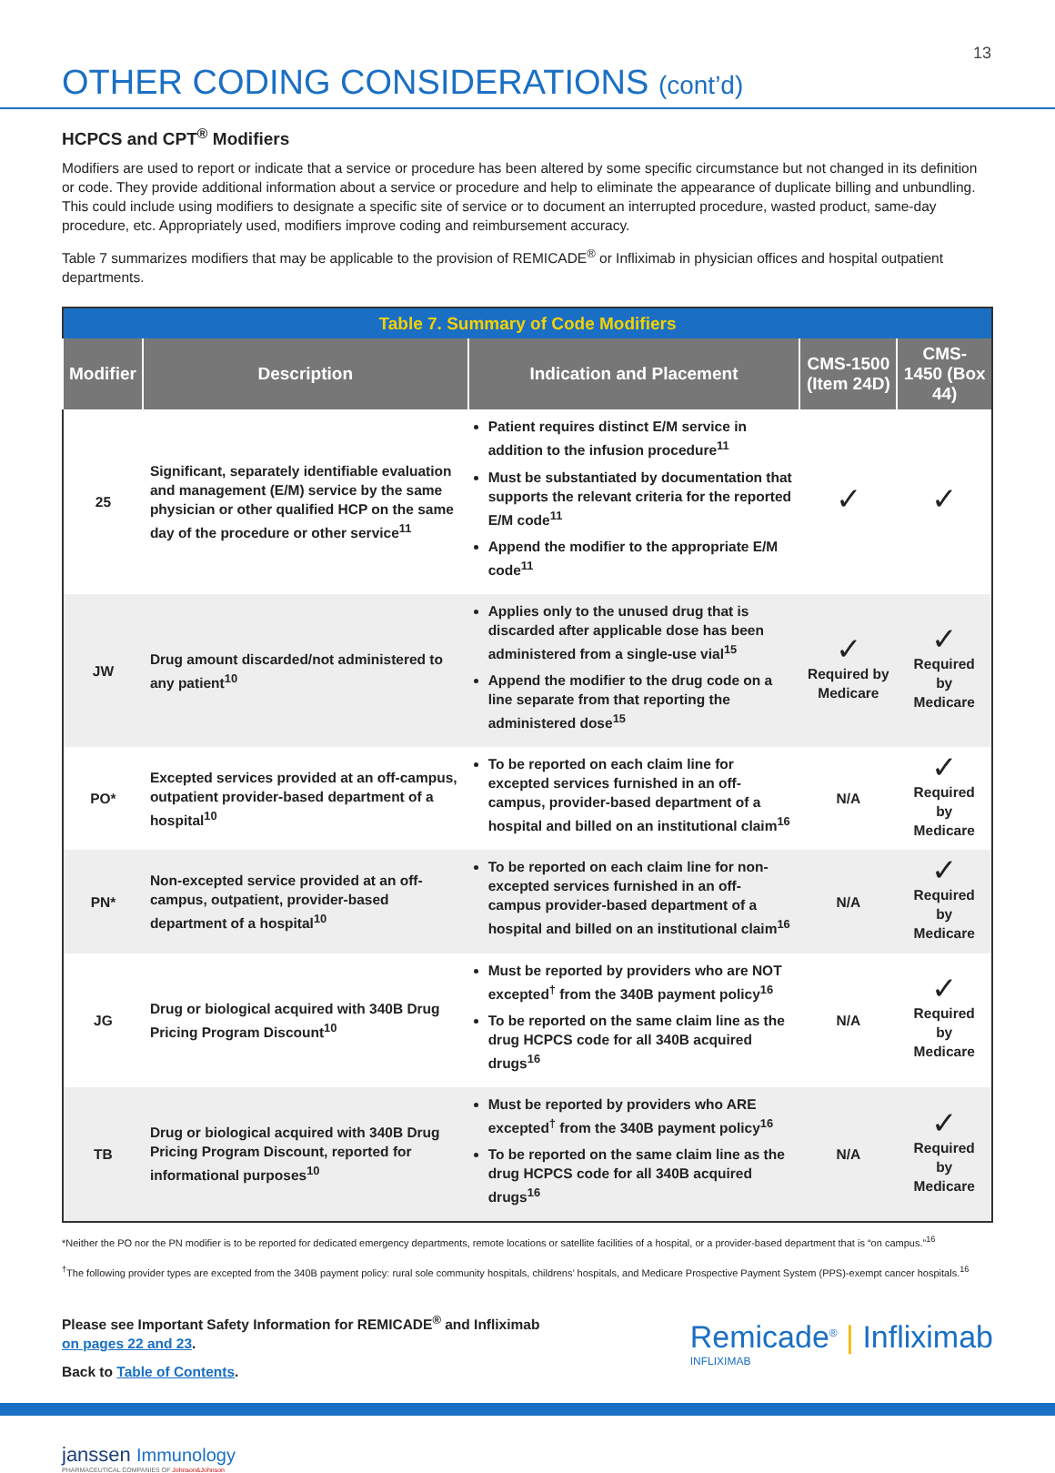13
OTHER CODING CONSIDERATIONS (cont’d)
HCPCS and CPT<sup>®</sup> Modifiers
Modifiers are used to report or indicate that a service or procedure has been altered by some specific circumstance but not changed in its definition or code. They provide additional information about a service or procedure and help to eliminate the appearance of duplicate billing and unbundling. This could include using modifiers to designate a specific site of service or to document an interrupted procedure, wasted product, same-day procedure, etc. Appropriately used, modifiers improve coding and reimbursement accuracy.
Table 7 summarizes modifiers that may be applicable to the provision of REMICADE<sup>®</sup> or Infliximab in physician offices and hospital outpatient departments.
| Table 7. Summary of Code Modifiers | | | | |
| Modifier | Description | Indication and Placement | CMS-1500 (Item 24D) | CMS-1450 (Box 44) |
| 25 | Significant, separately identifiable evaluation and management (E/M) service by the same physician or other qualified HCP on the same day of the procedure or other service<sup>11</sup> | Patient requires distinct E/M service in addition to the infusion procedure<sup>11</sup> Must be substantiated by documentation that supports the relevant criteria for the reported E/M code<sup>11</sup> Append the modifier to the appropriate E/M code<sup>11</sup> | ✓ | ✓ |
| JW | Drug amount discarded/not administered to any patient<sup>10</sup> | Applies only to the unused drug that is discarded after applicable dose has been administered from a single-use vial<sup>15</sup> Append the modifier to the drug code on a line separate from that reporting the administered dose<sup>15</sup> | ✓ Required by Medicare | ✓ Required by Medicare |
| PO* | Excepted services provided at an off-campus, outpatient provider-based department of a hospital<sup>10</sup> | To be reported on each claim line for excepted services furnished in an off-campus, provider-based department of a hospital and billed on an institutional claim<sup>16</sup> | N/A | ✓ Required by Medicare |
| PN* | Non-excepted service provided at an off-campus, outpatient, provider-based department of a hospital<sup>10</sup> | To be reported on each claim line for non-excepted services furnished in an off-campus provider-based department of a hospital and billed on an institutional claim<sup>16</sup> | N/A | ✓ Required by Medicare |
| JG | Drug or biological acquired with 340B Drug Pricing Program Discount<sup>10</sup> | Must be reported by providers who are NOT excepted<sup>†</sup> from the 340B payment policy<sup>16</sup> To be reported on the same claim line as the drug HCPCS code for all 340B acquired drugs<sup>16</sup> | N/A | ✓ Required by Medicare |
| TB | Drug or biological acquired with 340B Drug Pricing Program Discount, reported for informational purposes<sup>10</sup> | Must be reported by providers who ARE excepted<sup>†</sup> from the 340B payment policy<sup>16</sup> To be reported on the same claim line as the drug HCPCS code for all 340B acquired drugs<sup>16</sup> | N/A | ✓ Required by Medicare |
*Neither the PO nor the PN modifier is to be reported for dedicated emergency departments, remote locations or satellite facilities of a hospital, or a provider-based department that is “on campus.”<sup>16</sup>
<sup>†</sup> The following provider types are excepted from the 340B payment policy: rural sole community hospitals, childrens’ hospitals, and Medicare Prospective Payment System (PPS)-exempt cancer hospitals.<sup>16</sup>
Please see Important Safety Information for REMICADE<sup>®</sup> and Infliximab
on pages 22 and 23.
Back to Table of Contents.
Remicade<sup>®</sup> | Infliximab
INFLIXIMAB
janssen Immunology
PHARMACEUTICAL COMPANIES OF Johnson&Johnson